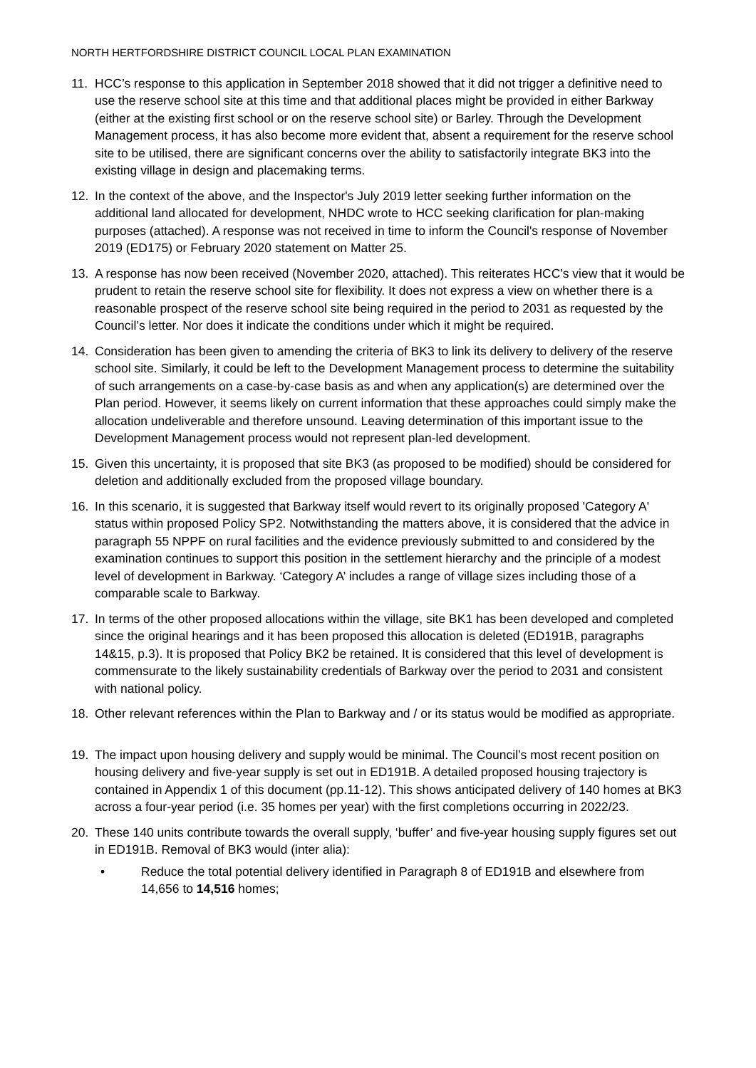NORTH HERTFORDSHIRE DISTRICT COUNCIL LOCAL PLAN EXAMINATION
11. HCC’s response to this application in September 2018 showed that it did not trigger a definitive need to use the reserve school site at this time and that additional places might be provided in either Barkway (either at the existing first school or on the reserve school site) or Barley. Through the Development Management process, it has also become more evident that, absent a requirement for the reserve school site to be utilised, there are significant concerns over the ability to satisfactorily integrate BK3 into the existing village in design and placemaking terms.
12. In the context of the above, and the Inspector's July 2019 letter seeking further information on the additional land allocated for development, NHDC wrote to HCC seeking clarification for plan-making purposes (attached). A response was not received in time to inform the Council's response of November 2019 (ED175) or February 2020 statement on Matter 25.
13. A response has now been received (November 2020, attached). This reiterates HCC's view that it would be prudent to retain the reserve school site for flexibility. It does not express a view on whether there is a reasonable prospect of the reserve school site being required in the period to 2031 as requested by the Council’s letter. Nor does it indicate the conditions under which it might be required.
14. Consideration has been given to amending the criteria of BK3 to link its delivery to delivery of the reserve school site. Similarly, it could be left to the Development Management process to determine the suitability of such arrangements on a case-by-case basis as and when any application(s) are determined over the Plan period. However, it seems likely on current information that these approaches could simply make the allocation undeliverable and therefore unsound. Leaving determination of this important issue to the Development Management process would not represent plan-led development.
15. Given this uncertainty, it is proposed that site BK3 (as proposed to be modified) should be considered for deletion and additionally excluded from the proposed village boundary.
16. In this scenario, it is suggested that Barkway itself would revert to its originally proposed 'Category A' status within proposed Policy SP2. Notwithstanding the matters above, it is considered that the advice in paragraph 55 NPPF on rural facilities and the evidence previously submitted to and considered by the examination continues to support this position in the settlement hierarchy and the principle of a modest level of development in Barkway. ‘Category A’ includes a range of village sizes including those of a comparable scale to Barkway.
17. In terms of the other proposed allocations within the village, site BK1 has been developed and completed since the original hearings and it has been proposed this allocation is deleted (ED191B, paragraphs 14&15, p.3). It is proposed that Policy BK2 be retained. It is considered that this level of development is commensurate to the likely sustainability credentials of Barkway over the period to 2031 and consistent with national policy.
18. Other relevant references within the Plan to Barkway and / or its status would be modified as appropriate.
19. The impact upon housing delivery and supply would be minimal. The Council’s most recent position on housing delivery and five-year supply is set out in ED191B. A detailed proposed housing trajectory is contained in Appendix 1 of this document (pp.11-12). This shows anticipated delivery of 140 homes at BK3 across a four-year period (i.e. 35 homes per year) with the first completions occurring in 2022/23.
20. These 140 units contribute towards the overall supply, ‘buffer’ and five-year housing supply figures set out in ED191B. Removal of BK3 would (inter alia):
• Reduce the total potential delivery identified in Paragraph 8 of ED191B and elsewhere from 14,656 to 14,516 homes;